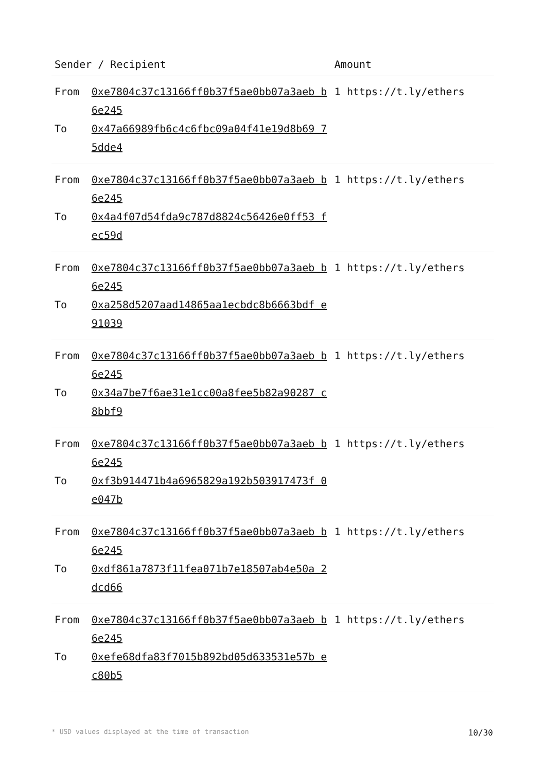| Sender / Recipient | | Amount |
| --- | --- | --- |
| From | 0xe7804c37c13166ff0b37f5ae0bb07a3aeb b6e245 | 1 https://t.ly/ethers |
| To | 0x47a66989fb6c4c6fbc09a04f41e19d8b69 75dde4 | |
| From | 0xe7804c37c13166ff0b37f5ae0bb07a3aeb b6e245 | 1 https://t.ly/ethers |
| To | 0x4a4f07d54fda9c787d8824c56426e0ff53 fec59d | |
| From | 0xe7804c37c13166ff0b37f5ae0bb07a3aeb b6e245 | 1 https://t.ly/ethers |
| To | 0xa258d5207aad14865aa1ecbdc8b6663bdf e91039 | |
| From | 0xe7804c37c13166ff0b37f5ae0bb07a3aeb b6e245 | 1 https://t.ly/ethers |
| To | 0x34a7be7f6ae31e1cc00a8fee5b82a90287 c8bbf9 | |
| From | 0xe7804c37c13166ff0b37f5ae0bb07a3aeb b6e245 | 1 https://t.ly/ethers |
| To | 0xf3b914471b4a6965829a192b503917473f 0e047b | |
| From | 0xe7804c37c13166ff0b37f5ae0bb07a3aeb b6e245 | 1 https://t.ly/ethers |
| To | 0xdf861a7873f11fea071b7e18507ab4e50a 2dcd66 | |
| From | 0xe7804c37c13166ff0b37f5ae0bb07a3aeb b6e245 | 1 https://t.ly/ethers |
| To | 0xefe68dfa83f7015b892bd05d633531e57b ec80b5 | |
* USD values displayed at the time of transaction 10/30